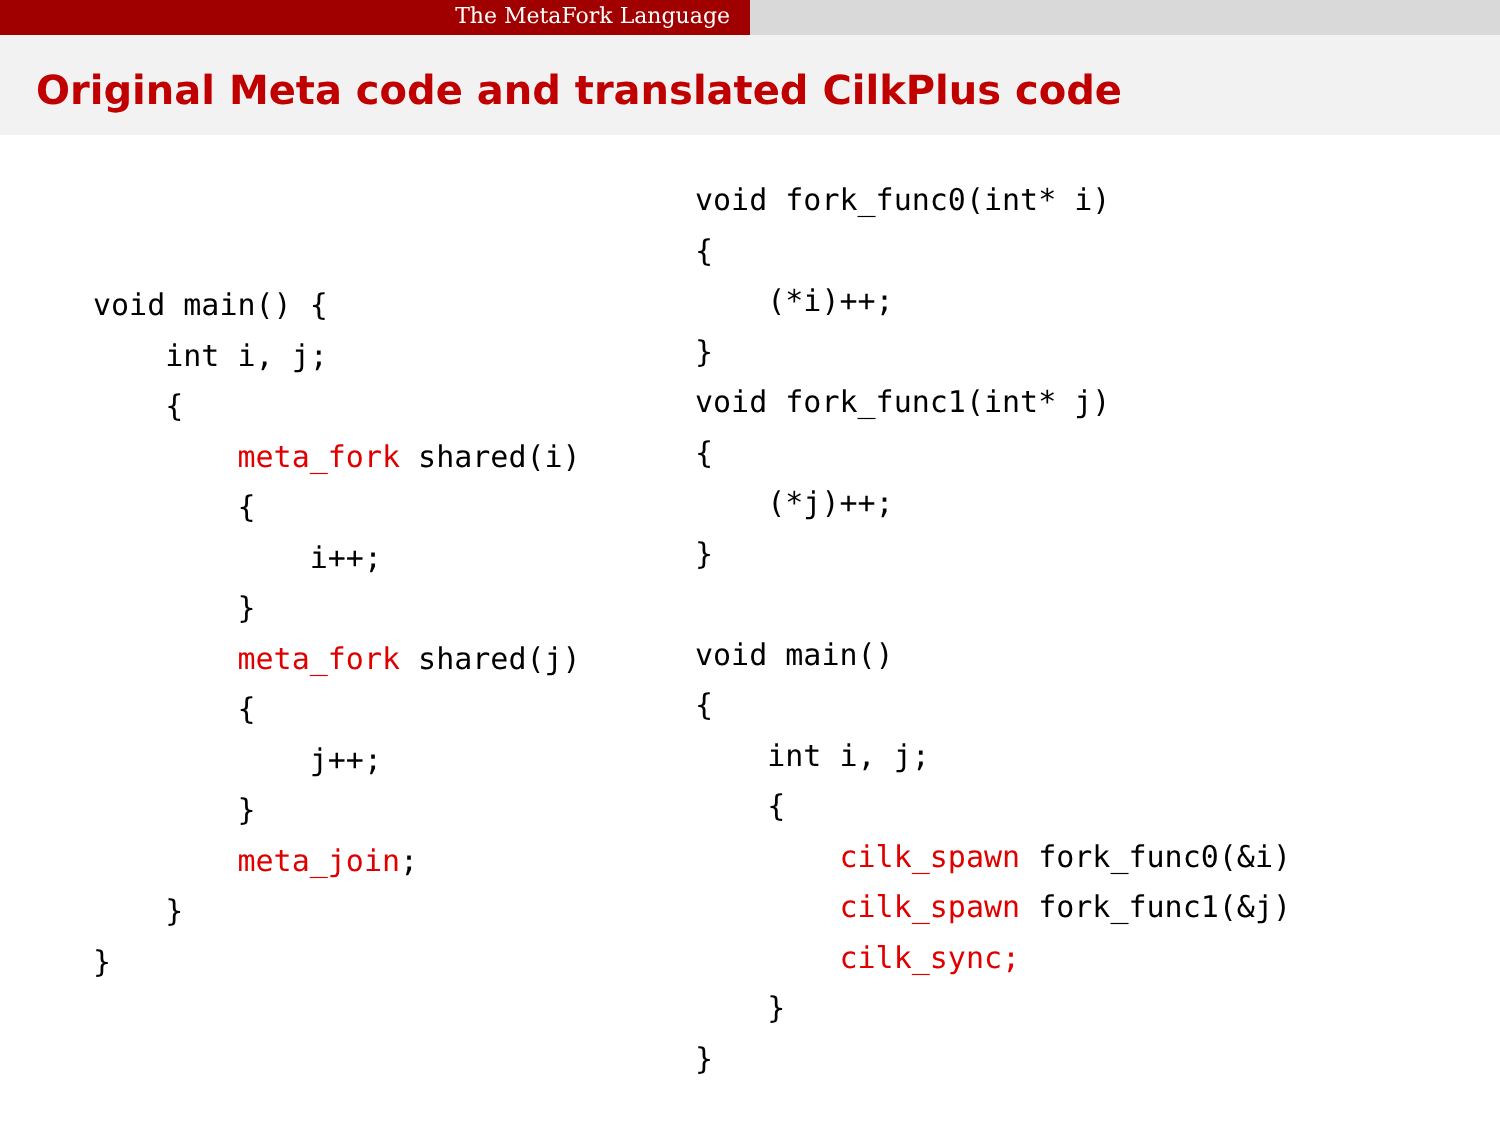The MetaFork Language
Original Meta code and translated CilkPlus code
void main() {
    int i, j;
    {
        meta_fork shared(i)
        {
            i++;
        }
        meta_fork shared(j)
        {
            j++;
        }
        meta_join;
    }
}
void fork_func0(int* i)
{
    (*i)++;
}
void fork_func1(int* j)
{
    (*j)++;
}

void main()
{
    int i, j;
    {
        cilk_spawn fork_func0(&i)
        cilk_spawn fork_func1(&j)
        cilk_sync;
    }
}